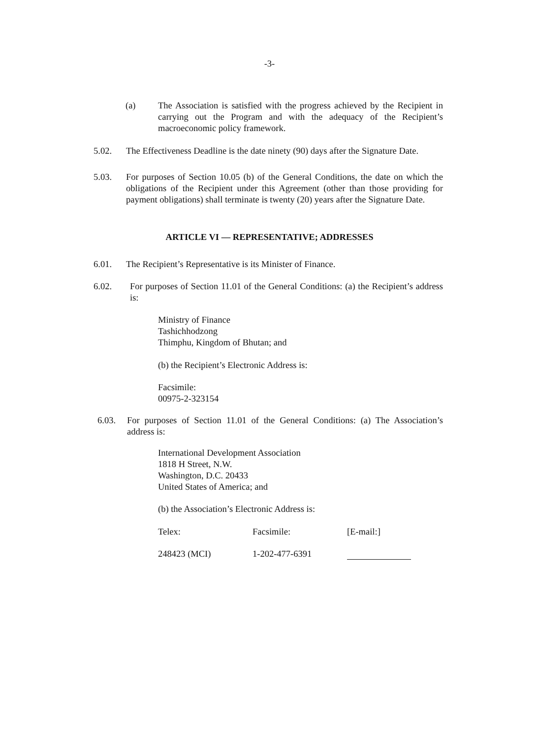-3-
(a) The Association is satisfied with the progress achieved by the Recipient in carrying out the Program and with the adequacy of the Recipient’s macroeconomic policy framework.
5.02. The Effectiveness Deadline is the date ninety (90) days after the Signature Date.
5.03. For purposes of Section 10.05 (b) of the General Conditions, the date on which the obligations of the Recipient under this Agreement (other than those providing for payment obligations) shall terminate is twenty (20) years after the Signature Date.
ARTICLE VI — REPRESENTATIVE; ADDRESSES
6.01. The Recipient’s Representative is its Minister of Finance.
6.02. For purposes of Section 11.01 of the General Conditions: (a) the Recipient’s address is:
Ministry of Finance
Tashichhodzong
Thimphu, Kingdom of Bhutan; and
(b) the Recipient’s Electronic Address is:
Facsimile:
00975-2-323154
6.03. For purposes of Section 11.01 of the General Conditions: (a) The Association’s address is:
International Development Association
1818 H Street, N.W.
Washington, D.C. 20433
United States of America; and
(b) the Association’s Electronic Address is:
Telex:
Facsimile:
[E-mail:]
248423 (MCI)
1-202-477-6391